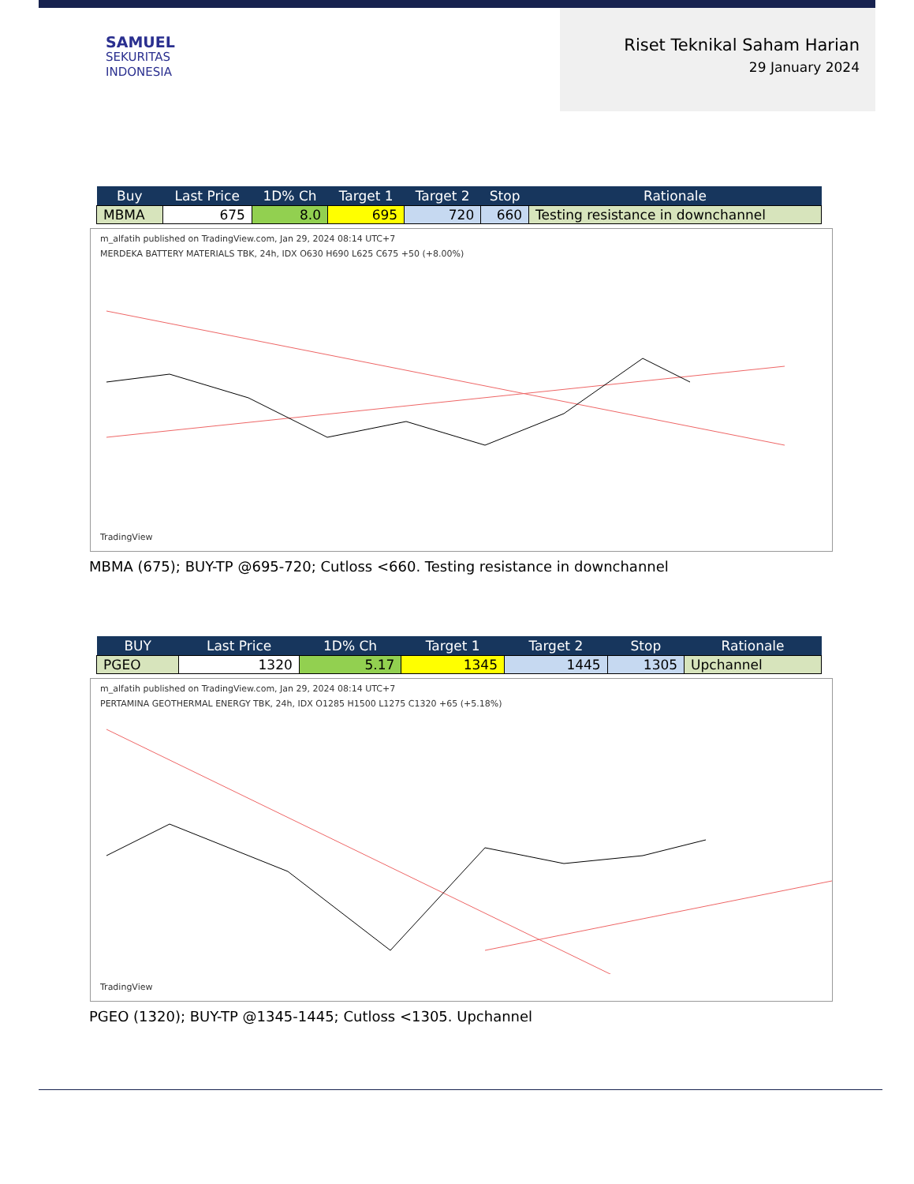SAMUEL
SEKURITAS
INDONESIA
Riset Teknikal Saham Harian
29 January 2024
| Buy | Last Price | 1D% Ch | Target 1 | Target 2 | Stop | Rationale |
| --- | --- | --- | --- | --- | --- | --- |
| MBMA | 675 | 8.0 | 695 | 720 | 660 | Testing resistance in downchannel |
m_alfatih published on TradingView.com, Jan 29, 2024 08:14 UTC+7
MERDEKA BATTERY MATERIALS TBK, 24h, IDX O630 H690 L625 C675 +50 (+8.00%)
TradingView
MBMA (675); BUY-TP @695-720; Cutloss <660. Testing resistance in downchannel
| BUY | Last Price | 1D% Ch | Target 1 | Target 2 | Stop | Rationale |
| --- | --- | --- | --- | --- | --- | --- |
| PGEO | 1320 | 5.17 | 1345 | 1445 | 1305 | Upchannel |
m_alfatih published on TradingView.com, Jan 29, 2024 08:14 UTC+7
PERTAMINA GEOTHERMAL ENERGY TBK, 24h, IDX O1285 H1500 L1275 C1320 +65 (+5.18%)
TradingView
PGEO (1320); BUY-TP @1345-1445; Cutloss <1305. Upchannel